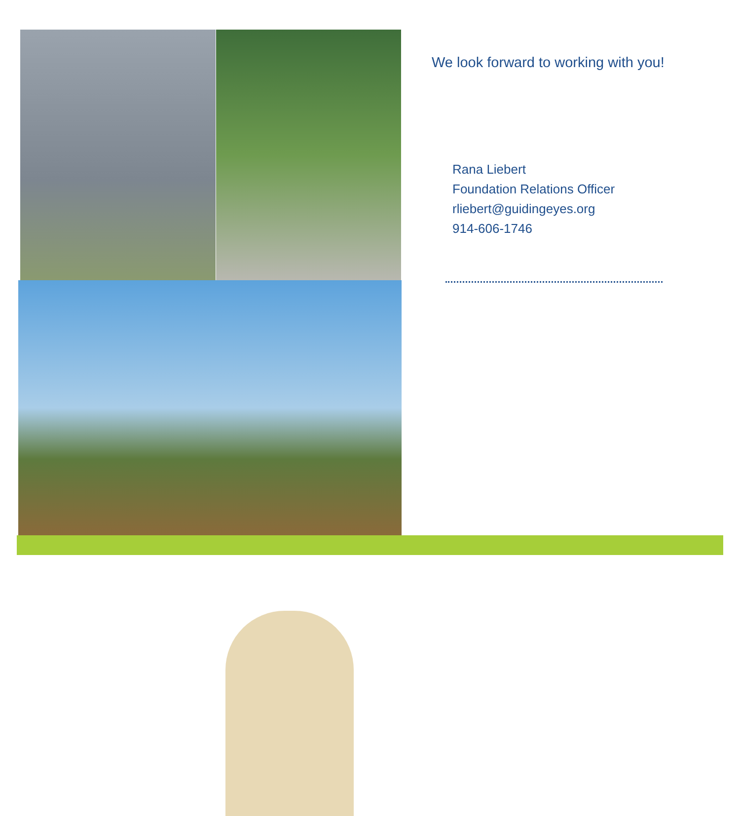We look forward to working with you!
Rana Liebert
Foundation Relations Officer
rliebert@guidingeyes.org
914-606-1746